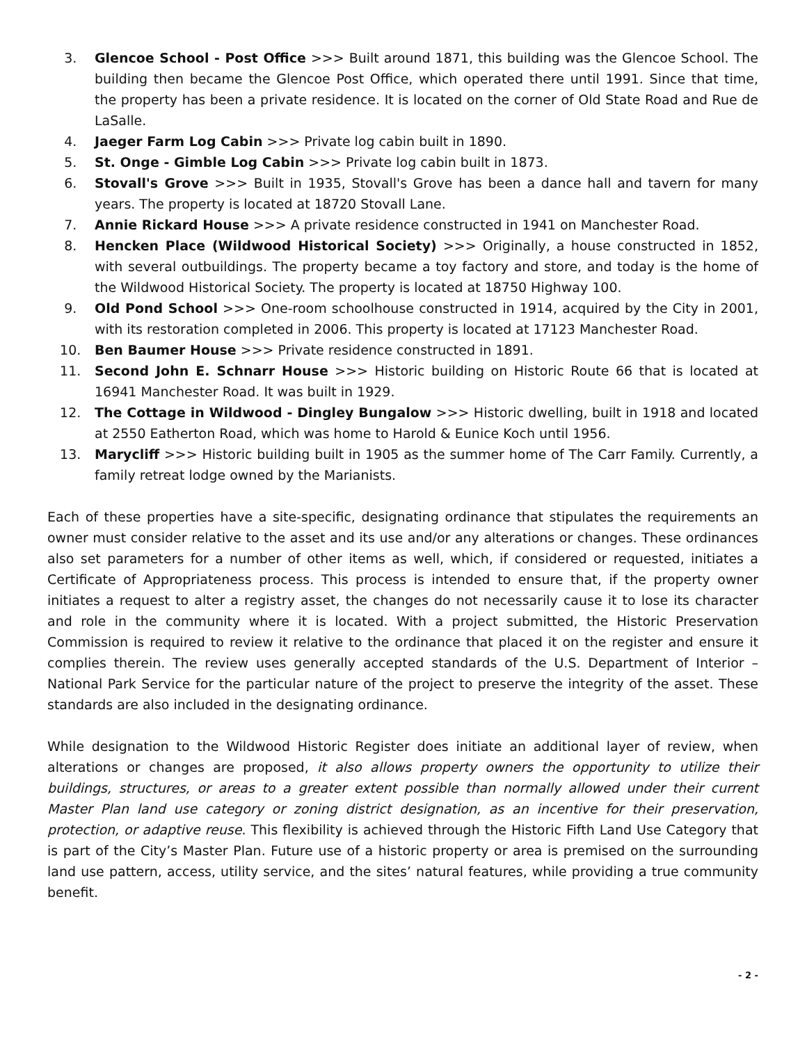3. Glencoe School - Post Office >>> Built around 1871, this building was the Glencoe School. The building then became the Glencoe Post Office, which operated there until 1991. Since that time, the property has been a private residence. It is located on the corner of Old State Road and Rue de LaSalle.
4. Jaeger Farm Log Cabin >>> Private log cabin built in 1890.
5. St. Onge - Gimble Log Cabin >>> Private log cabin built in 1873.
6. Stovall's Grove >>> Built in 1935, Stovall's Grove has been a dance hall and tavern for many years. The property is located at 18720 Stovall Lane.
7. Annie Rickard House >>> A private residence constructed in 1941 on Manchester Road.
8. Hencken Place (Wildwood Historical Society) >>> Originally, a house constructed in 1852, with several outbuildings. The property became a toy factory and store, and today is the home of the Wildwood Historical Society. The property is located at 18750 Highway 100.
9. Old Pond School >>> One-room schoolhouse constructed in 1914, acquired by the City in 2001, with its restoration completed in 2006. This property is located at 17123 Manchester Road.
10. Ben Baumer House >>> Private residence constructed in 1891.
11. Second John E. Schnarr House >>> Historic building on Historic Route 66 that is located at 16941 Manchester Road. It was built in 1929.
12. The Cottage in Wildwood - Dingley Bungalow >>> Historic dwelling, built in 1918 and located at 2550 Eatherton Road, which was home to Harold & Eunice Koch until 1956.
13. Marycliff >>> Historic building built in 1905 as the summer home of The Carr Family. Currently, a family retreat lodge owned by the Marianists.
Each of these properties have a site-specific, designating ordinance that stipulates the requirements an owner must consider relative to the asset and its use and/or any alterations or changes. These ordinances also set parameters for a number of other items as well, which, if considered or requested, initiates a Certificate of Appropriateness process. This process is intended to ensure that, if the property owner initiates a request to alter a registry asset, the changes do not necessarily cause it to lose its character and role in the community where it is located. With a project submitted, the Historic Preservation Commission is required to review it relative to the ordinance that placed it on the register and ensure it complies therein. The review uses generally accepted standards of the U.S. Department of Interior – National Park Service for the particular nature of the project to preserve the integrity of the asset. These standards are also included in the designating ordinance.
While designation to the Wildwood Historic Register does initiate an additional layer of review, when alterations or changes are proposed, it also allows property owners the opportunity to utilize their buildings, structures, or areas to a greater extent possible than normally allowed under their current Master Plan land use category or zoning district designation, as an incentive for their preservation, protection, or adaptive reuse. This flexibility is achieved through the Historic Fifth Land Use Category that is part of the City’s Master Plan. Future use of a historic property or area is premised on the surrounding land use pattern, access, utility service, and the sites’ natural features, while providing a true community benefit.
- 2 -